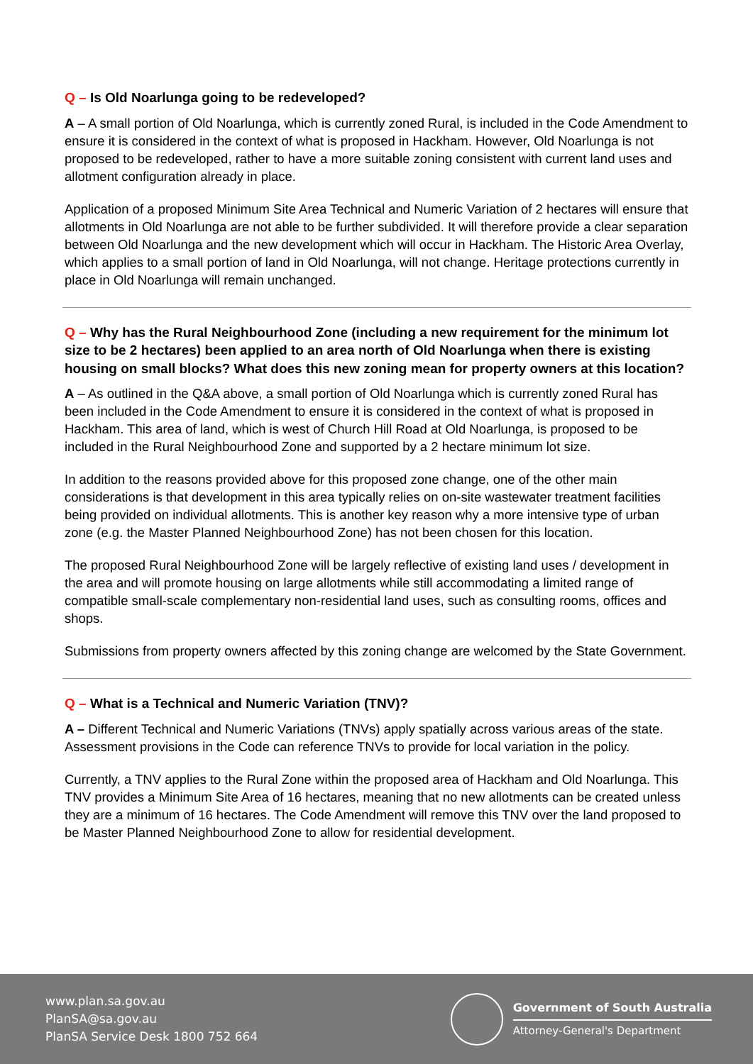Q – Is Old Noarlunga going to be redeveloped?
A – A small portion of Old Noarlunga, which is currently zoned Rural, is included in the Code Amendment to ensure it is considered in the context of what is proposed in Hackham. However, Old Noarlunga is not proposed to be redeveloped, rather to have a more suitable zoning consistent with current land uses and allotment configuration already in place.
Application of a proposed Minimum Site Area Technical and Numeric Variation of 2 hectares will ensure that allotments in Old Noarlunga are not able to be further subdivided. It will therefore provide a clear separation between Old Noarlunga and the new development which will occur in Hackham. The Historic Area Overlay, which applies to a small portion of land in Old Noarlunga, will not change. Heritage protections currently in place in Old Noarlunga will remain unchanged.
Q – Why has the Rural Neighbourhood Zone (including a new requirement for the minimum lot size to be 2 hectares) been applied to an area north of Old Noarlunga when there is existing housing on small blocks? What does this new zoning mean for property owners at this location?
A – As outlined in the Q&A above, a small portion of Old Noarlunga which is currently zoned Rural has been included in the Code Amendment to ensure it is considered in the context of what is proposed in Hackham. This area of land, which is west of Church Hill Road at Old Noarlunga, is proposed to be included in the Rural Neighbourhood Zone and supported by a 2 hectare minimum lot size.
In addition to the reasons provided above for this proposed zone change, one of the other main considerations is that development in this area typically relies on on-site wastewater treatment facilities being provided on individual allotments. This is another key reason why a more intensive type of urban zone (e.g. the Master Planned Neighbourhood Zone) has not been chosen for this location.
The proposed Rural Neighbourhood Zone will be largely reflective of existing land uses / development in the area and will promote housing on large allotments while still accommodating a limited range of compatible small-scale complementary non-residential land uses, such as consulting rooms, offices and shops.
Submissions from property owners affected by this zoning change are welcomed by the State Government.
Q – What is a Technical and Numeric Variation (TNV)?
A – Different Technical and Numeric Variations (TNVs) apply spatially across various areas of the state. Assessment provisions in the Code can reference TNVs to provide for local variation in the policy.
Currently, a TNV applies to the Rural Zone within the proposed area of Hackham and Old Noarlunga. This TNV provides a Minimum Site Area of 16 hectares, meaning that no new allotments can be created unless they are a minimum of 16 hectares. The Code Amendment will remove this TNV over the land proposed to be Master Planned Neighbourhood Zone to allow for residential development.
www.plan.sa.gov.au
PlanSA@sa.gov.au
PlanSA Service Desk 1800 752 664
Government of South Australia
Attorney-General's Department